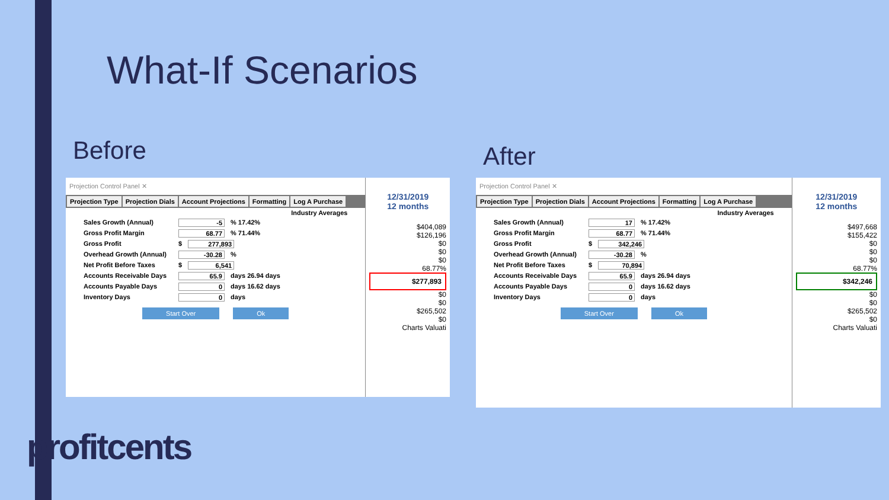What-If Scenarios
Before After
Projection Control Panel ✕
Projection Type Projection Dials Account Projections Formatting Log A Purchase
Industry Averages
Sales Growth (Annual) -5 % 17.42%
Gross Profit Margin 68.77 % 71.44%
Gross Profit $ 277,893
Overhead Growth (Annual) -30.28 %
Net Profit Before Taxes $ 6,541
Accounts Receivable Days 65.9 days 26.94 days
Accounts Payable Days 0 days 16.62 days
Inventory Days 0 days
Start Over Ok
12/31/2019
12 months
$404,089
$126,196
$0
$0
$0
68.77%
$277,893
$0
$0
$265,502
$0
Charts Valuati
Projection Control Panel ✕
Projection Type Projection Dials Account Projections Formatting Log A Purchase
Industry Averages
Sales Growth (Annual) 17 % 17.42%
Gross Profit Margin 68.77 % 71.44%
Gross Profit $ 342,246
Overhead Growth (Annual) -30.28 %
Net Profit Before Taxes $ 70,894
Accounts Receivable Days 65.9 days 26.94 days
Accounts Payable Days 0 days 16.62 days
Inventory Days 0 days
Start Over Ok
12/31/2019
12 months
$497,668
$155,422
$0
$0
$0
68.77%
$342,246
$0
$0
$265,502
$0
Charts Valuati
profitcents